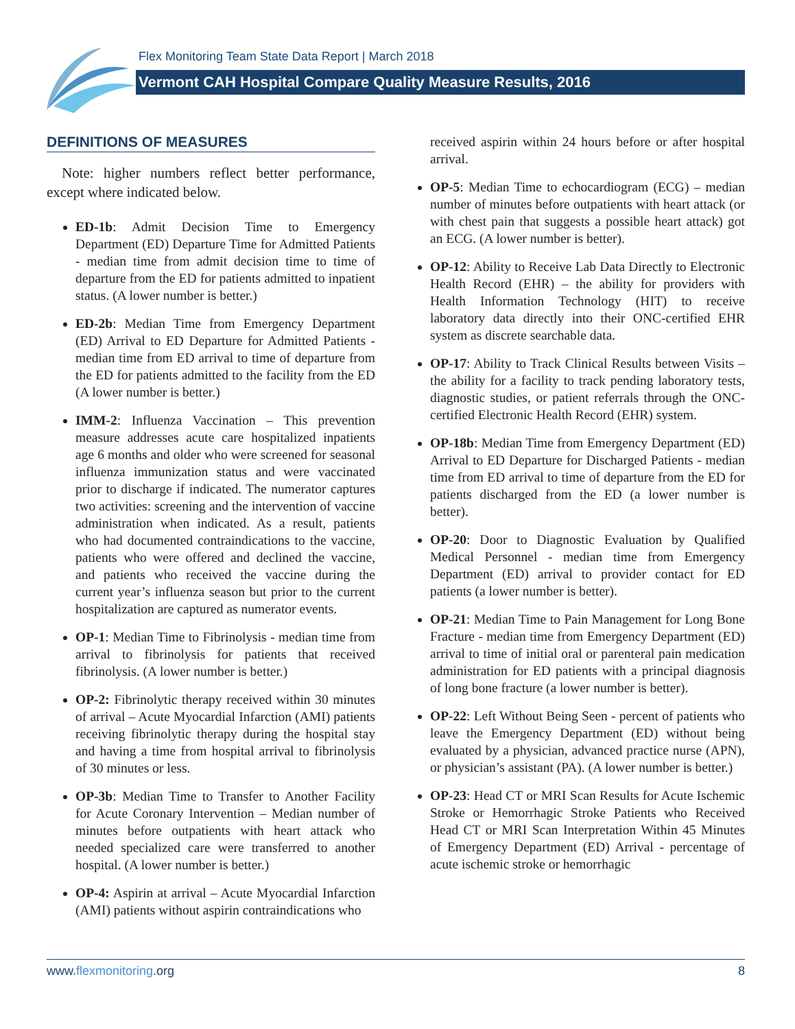Flex Monitoring Team State Data Report | March 2018
Vermont CAH Hospital Compare Quality Measure Results, 2016
DEFINITIONS OF MEASURES
Note: higher numbers reflect better performance, except where indicated below.
ED-1b: Admit Decision Time to Emergency Department (ED) Departure Time for Admitted Patients - median time from admit decision time to time of departure from the ED for patients admitted to inpatient status. (A lower number is better.)
ED-2b: Median Time from Emergency Department (ED) Arrival to ED Departure for Admitted Patients - median time from ED arrival to time of departure from the ED for patients admitted to the facility from the ED (A lower number is better.)
IMM-2: Influenza Vaccination – This prevention measure addresses acute care hospitalized inpatients age 6 months and older who were screened for seasonal influenza immunization status and were vaccinated prior to discharge if indicated. The numerator captures two activities: screening and the intervention of vaccine administration when indicated. As a result, patients who had documented contraindications to the vaccine, patients who were offered and declined the vaccine, and patients who received the vaccine during the current year’s influenza season but prior to the current hospitalization are captured as numerator events.
OP-1: Median Time to Fibrinolysis - median time from arrival to fibrinolysis for patients that received fibrinolysis. (A lower number is better.)
OP-2: Fibrinolytic therapy received within 30 minutes of arrival – Acute Myocardial Infarction (AMI) patients receiving fibrinolytic therapy during the hospital stay and having a time from hospital arrival to fibrinolysis of 30 minutes or less.
OP-3b: Median Time to Transfer to Another Facility for Acute Coronary Intervention – Median number of minutes before outpatients with heart attack who needed specialized care were transferred to another hospital. (A lower number is better.)
OP-4: Aspirin at arrival – Acute Myocardial Infarction (AMI) patients without aspirin contraindications who
received aspirin within 24 hours before or after hospital arrival.
OP-5: Median Time to echocardiogram (ECG) – median number of minutes before outpatients with heart attack (or with chest pain that suggests a possible heart attack) got an ECG. (A lower number is better).
OP-12: Ability to Receive Lab Data Directly to Electronic Health Record (EHR) – the ability for providers with Health Information Technology (HIT) to receive laboratory data directly into their ONC-certified EHR system as discrete searchable data.
OP-17: Ability to Track Clinical Results between Visits – the ability for a facility to track pending laboratory tests, diagnostic studies, or patient referrals through the ONC-certified Electronic Health Record (EHR) system.
OP-18b: Median Time from Emergency Department (ED) Arrival to ED Departure for Discharged Patients - median time from ED arrival to time of departure from the ED for patients discharged from the ED (a lower number is better).
OP-20: Door to Diagnostic Evaluation by Qualified Medical Personnel - median time from Emergency Department (ED) arrival to provider contact for ED patients (a lower number is better).
OP-21: Median Time to Pain Management for Long Bone Fracture - median time from Emergency Department (ED) arrival to time of initial oral or parenteral pain medication administration for ED patients with a principal diagnosis of long bone fracture (a lower number is better).
OP-22: Left Without Being Seen - percent of patients who leave the Emergency Department (ED) without being evaluated by a physician, advanced practice nurse (APN), or physician’s assistant (PA). (A lower number is better.)
OP-23: Head CT or MRI Scan Results for Acute Ischemic Stroke or Hemorrhagic Stroke Patients who Received Head CT or MRI Scan Interpretation Within 45 Minutes of Emergency Department (ED) Arrival - percentage of acute ischemic stroke or hemorrhagic
www.flexmonitoring.org 8